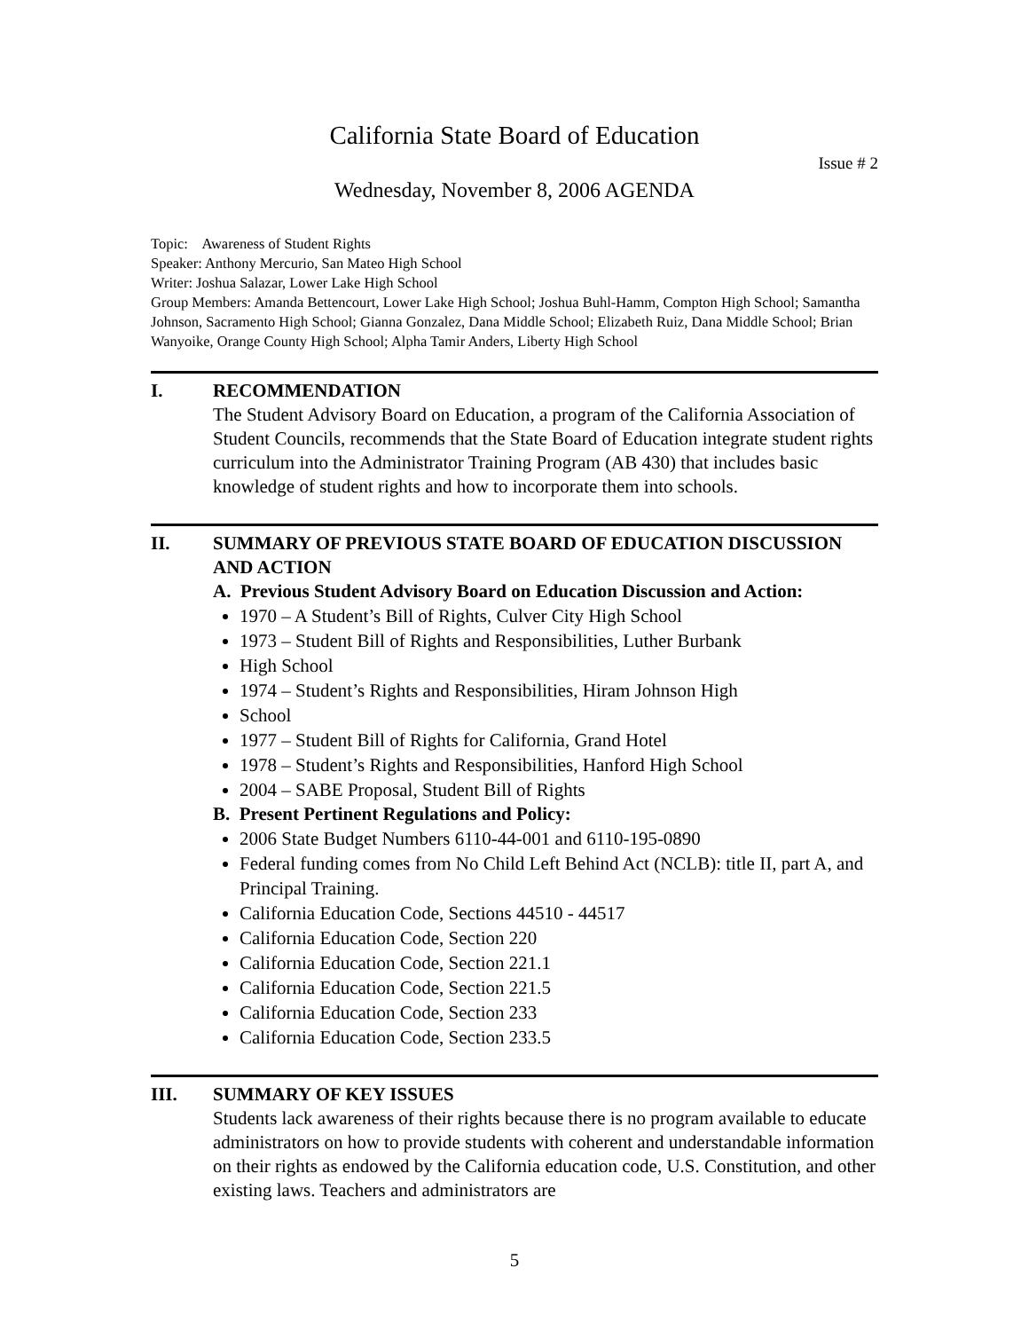California State Board of Education
Issue # 2
Wednesday, November 8, 2006 AGENDA
Topic: Awareness of Student Rights
Speaker: Anthony Mercurio, San Mateo High School
Writer: Joshua Salazar, Lower Lake High School
Group Members: Amanda Bettencourt, Lower Lake High School; Joshua Buhl-Hamm, Compton High School; Samantha Johnson, Sacramento High School; Gianna Gonzalez, Dana Middle School; Elizabeth Ruiz, Dana Middle School; Brian Wanyoike, Orange County High School; Alpha Tamir Anders, Liberty High School
I. RECOMMENDATION
The Student Advisory Board on Education, a program of the California Association of Student Councils, recommends that the State Board of Education integrate student rights curriculum into the Administrator Training Program (AB 430) that includes basic knowledge of student rights and how to incorporate them into schools.
II. SUMMARY OF PREVIOUS STATE BOARD OF EDUCATION DISCUSSION AND ACTION
A. Previous Student Advisory Board on Education Discussion and Action:
1970 – A Student’s Bill of Rights, Culver City High School
1973 – Student Bill of Rights and Responsibilities, Luther Burbank
High School
1974 – Student’s Rights and Responsibilities, Hiram Johnson High
School
1977 – Student Bill of Rights for California, Grand Hotel
1978 – Student’s Rights and Responsibilities, Hanford High School
2004 – SABE Proposal, Student Bill of Rights
B. Present Pertinent Regulations and Policy:
2006 State Budget Numbers 6110-44-001 and 6110-195-0890
Federal funding comes from No Child Left Behind Act (NCLB): title II, part A, and Principal Training.
California Education Code, Sections 44510 - 44517
California Education Code, Section 220
California Education Code, Section 221.1
California Education Code, Section 221.5
California Education Code, Section 233
California Education Code, Section 233.5
III. SUMMARY OF KEY ISSUES
Students lack awareness of their rights because there is no program available to educate administrators on how to provide students with coherent and understandable information on their rights as endowed by the California education code, U.S. Constitution, and other existing laws. Teachers and administrators are
5